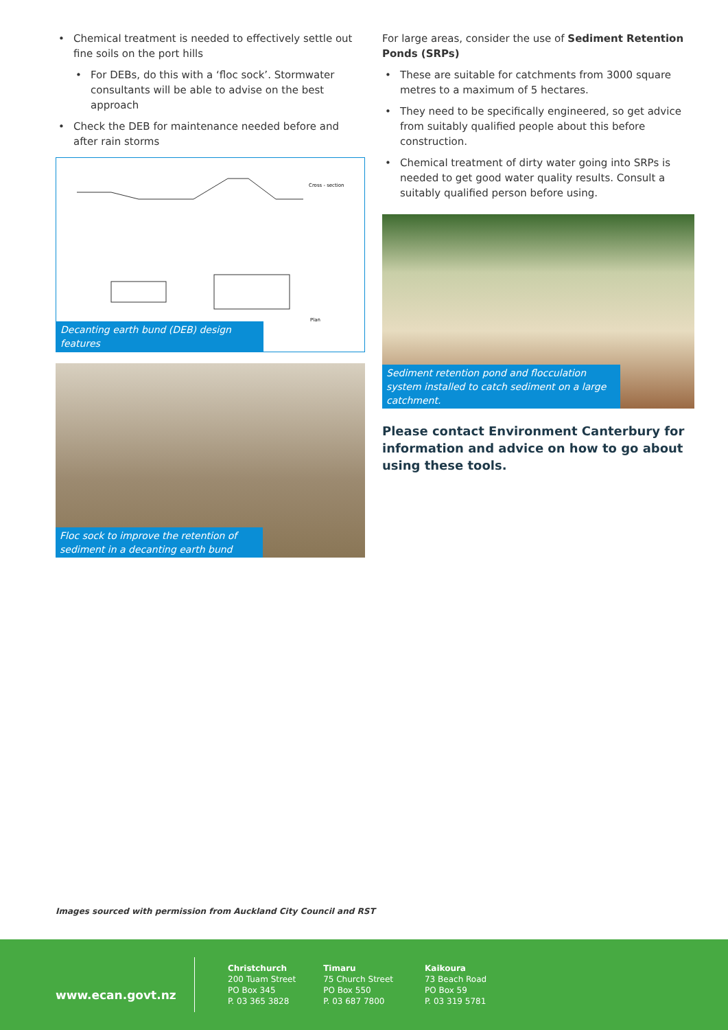• Chemical treatment is needed to effectively settle out fine soils on the port hills
• For DEBs, do this with a ‘floc sock’. Stormwater consultants will be able to advise on the best approach
• Check the DEB for maintenance needed before and after rain storms
Cross - section
Plan
Decanting earth bund (DEB) design features
Floc sock to improve the retention of sediment in a decanting earth bund
For large areas, consider the use of Sediment Retention Ponds (SRPs)
• These are suitable for catchments from 3000 square metres to a maximum of 5 hectares.
• They need to be specifically engineered, so get advice from suitably qualified people about this before construction.
• Chemical treatment of dirty water going into SRPs is needed to get good water quality results. Consult a suitably qualified person before using.
Sediment retention pond and flocculation system installed to catch sediment on a large catchment.
Please contact Environment Canterbury for information and advice on how to go about using these tools.
Images sourced with permission from Auckland City Council and RST
www.ecan.govt.nz
Christchurch
200 Tuam Street
PO Box 345
P. 03 365 3828
Timaru
75 Church Street
PO Box 550
P. 03 687 7800
Kaikoura
73 Beach Road
PO Box 59
P. 03 319 5781